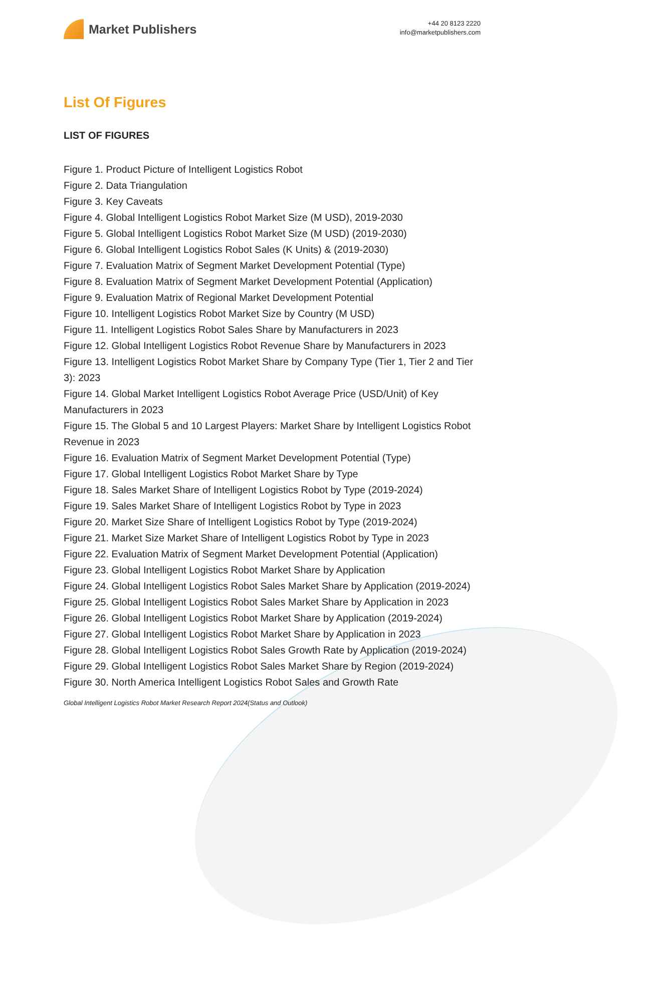Market Publishers
+44 20 8123 2220
info@marketpublishers.com
List Of Figures
LIST OF FIGURES
Figure 1. Product Picture of Intelligent Logistics Robot
Figure 2. Data Triangulation
Figure 3. Key Caveats
Figure 4. Global Intelligent Logistics Robot Market Size (M USD), 2019-2030
Figure 5. Global Intelligent Logistics Robot Market Size (M USD) (2019-2030)
Figure 6. Global Intelligent Logistics Robot Sales (K Units) & (2019-2030)
Figure 7. Evaluation Matrix of Segment Market Development Potential (Type)
Figure 8. Evaluation Matrix of Segment Market Development Potential (Application)
Figure 9. Evaluation Matrix of Regional Market Development Potential
Figure 10. Intelligent Logistics Robot Market Size by Country (M USD)
Figure 11. Intelligent Logistics Robot Sales Share by Manufacturers in 2023
Figure 12. Global Intelligent Logistics Robot Revenue Share by Manufacturers in 2023
Figure 13. Intelligent Logistics Robot Market Share by Company Type (Tier 1, Tier 2 and Tier 3): 2023
Figure 14. Global Market Intelligent Logistics Robot Average Price (USD/Unit) of Key Manufacturers in 2023
Figure 15. The Global 5 and 10 Largest Players: Market Share by Intelligent Logistics Robot Revenue in 2023
Figure 16. Evaluation Matrix of Segment Market Development Potential (Type)
Figure 17. Global Intelligent Logistics Robot Market Share by Type
Figure 18. Sales Market Share of Intelligent Logistics Robot by Type (2019-2024)
Figure 19. Sales Market Share of Intelligent Logistics Robot by Type in 2023
Figure 20. Market Size Share of Intelligent Logistics Robot by Type (2019-2024)
Figure 21. Market Size Market Share of Intelligent Logistics Robot by Type in 2023
Figure 22. Evaluation Matrix of Segment Market Development Potential (Application)
Figure 23. Global Intelligent Logistics Robot Market Share by Application
Figure 24. Global Intelligent Logistics Robot Sales Market Share by Application (2019-2024)
Figure 25. Global Intelligent Logistics Robot Sales Market Share by Application in 2023
Figure 26. Global Intelligent Logistics Robot Market Share by Application (2019-2024)
Figure 27. Global Intelligent Logistics Robot Market Share by Application in 2023
Figure 28. Global Intelligent Logistics Robot Sales Growth Rate by Application (2019-2024)
Figure 29. Global Intelligent Logistics Robot Sales Market Share by Region (2019-2024)
Figure 30. North America Intelligent Logistics Robot Sales and Growth Rate
Global Intelligent Logistics Robot Market Research Report 2024(Status and Outlook)